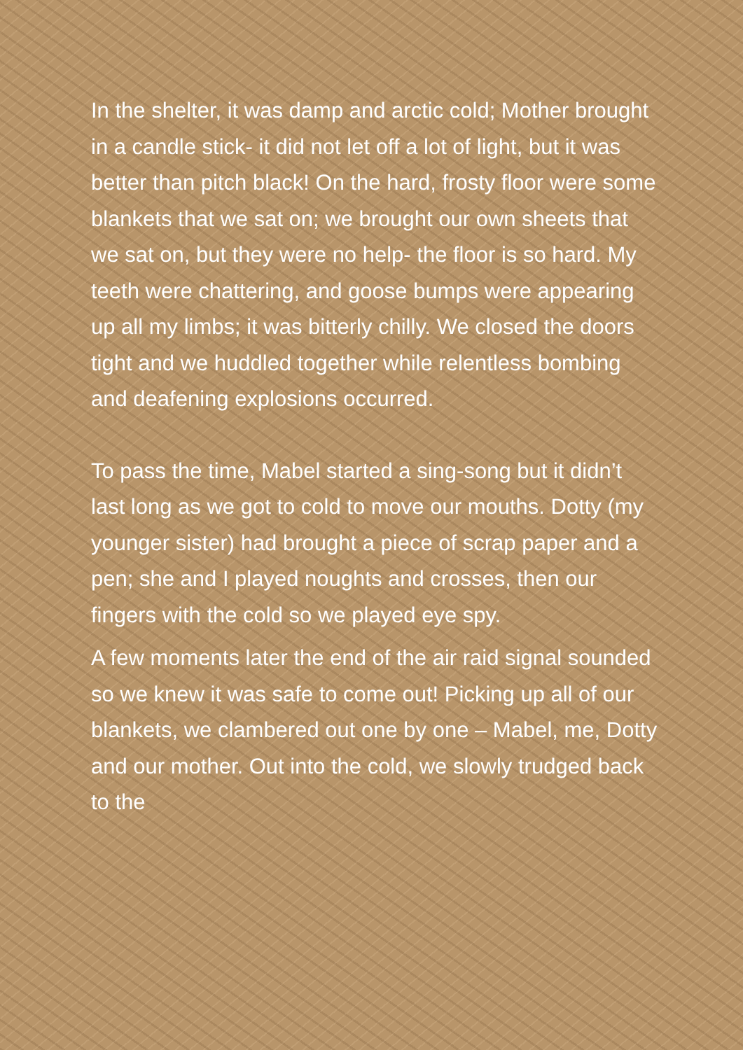In the shelter, it was damp and arctic cold; Mother brought in a candle stick- it did not let off a lot of light, but it was better than pitch black! On the hard, frosty floor were some blankets that we sat on; we brought our own sheets that we sat on, but they were no help- the floor is so hard. My teeth were chattering, and goose bumps were appearing up all my limbs; it was bitterly chilly. We closed the doors tight and we huddled together while relentless bombing and deafening explosions occurred.
To pass the time, Mabel started a sing-song but it didn’t last long as we got to cold to move our mouths. Dotty (my younger sister) had brought a piece of scrap paper and a pen; she and I played noughts and crosses, then our fingers with the cold so we played eye spy.
A few moments later the end of the air raid signal sounded so we knew it was safe to come out! Picking up all of our blankets, we clambered out one by one – Mabel, me, Dotty and our mother. Out into the cold, we slowly trudged back to the